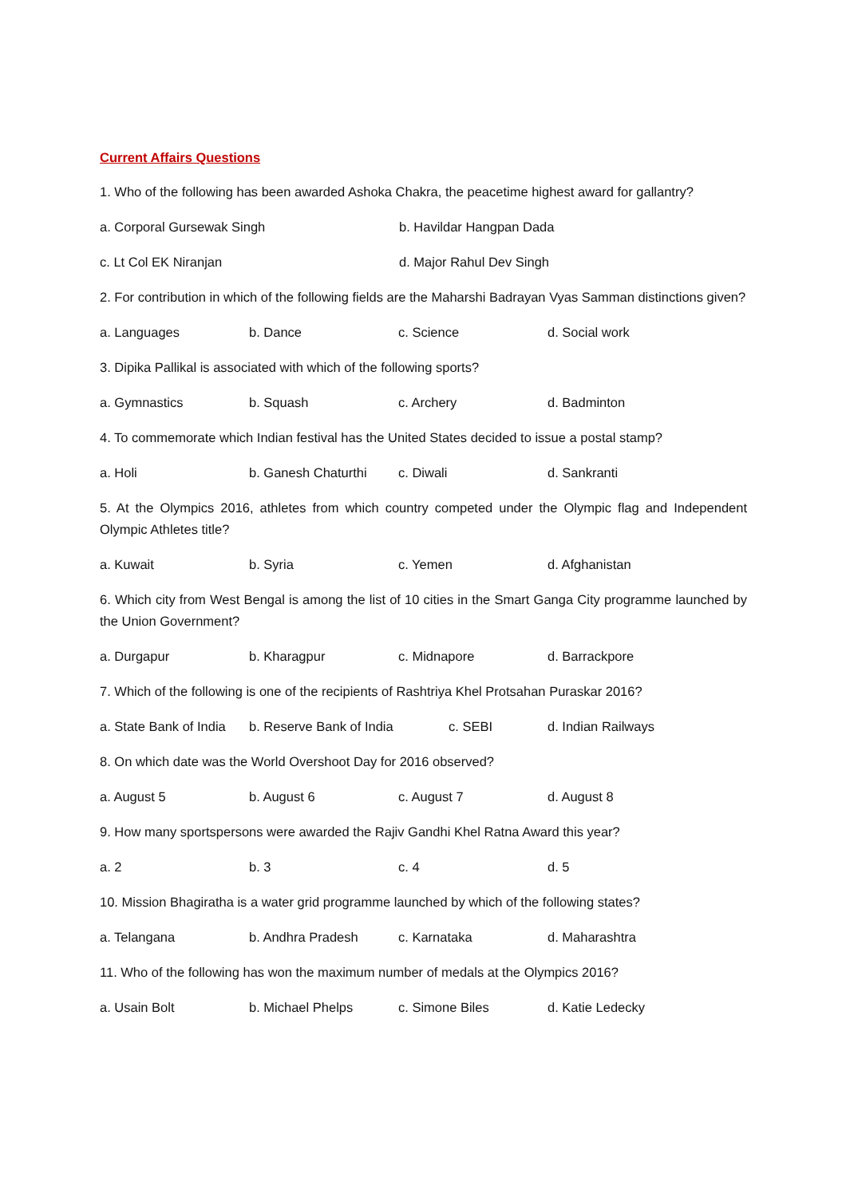Current Affairs Questions
1. Who of the following has been awarded Ashoka Chakra, the peacetime highest award for gallantry?
a. Corporal Gursewak Singh b. Havildar Hangpan Dada
c. Lt Col EK Niranjan d. Major Rahul Dev Singh
2. For contribution in which of the following fields are the Maharshi Badrayan Vyas Samman distinctions given?
a. Languages b. Dance c. Science d. Social work
3. Dipika Pallikal is associated with which of the following sports?
a. Gymnastics b. Squash c. Archery d. Badminton
4. To commemorate which Indian festival has the United States decided to issue a postal stamp?
a. Holi b. Ganesh Chaturthi c. Diwali d. Sankranti
5. At the Olympics 2016, athletes from which country competed under the Olympic flag and Independent Olympic Athletes title?
a. Kuwait b. Syria c. Yemen d. Afghanistan
6. Which city from West Bengal is among the list of 10 cities in the Smart Ganga City programme launched by the Union Government?
a. Durgapur b. Kharagpur c. Midnapore d. Barrackpore
7. Which of the following is one of the recipients of Rashtriya Khel Protsahan Puraskar 2016?
a. State Bank of India b. Reserve Bank of India c. SEBI d. Indian Railways
8. On which date was the World Overshoot Day for 2016 observed?
a. August 5 b. August 6 c. August 7 d. August 8
9. How many sportspersons were awarded the Rajiv Gandhi Khel Ratna Award this year?
a. 2 b. 3 c. 4 d. 5
10. Mission Bhagiratha is a water grid programme launched by which of the following states?
a. Telangana b. Andhra Pradesh c. Karnataka d. Maharashtra
11. Who of the following has won the maximum number of medals at the Olympics 2016?
a. Usain Bolt b. Michael Phelps c. Simone Biles d. Katie Ledecky